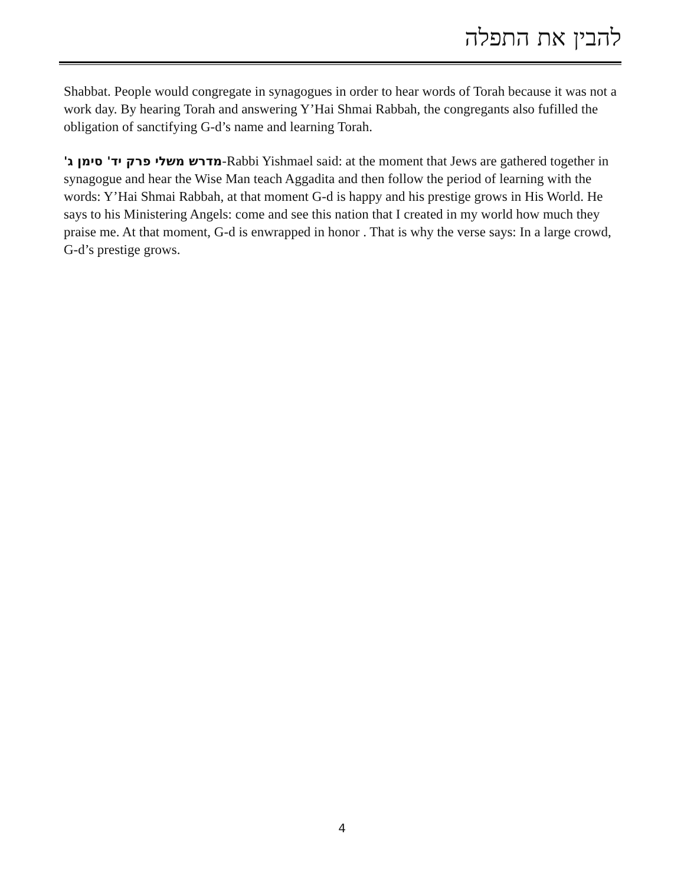להבין את התפלה
Shabbat. People would congregate in synagogues in order to hear words of Torah because it was not a work day. By hearing Torah and answering Y’Hai Shmai Rabbah, the congregants also fufilled the obligation of sanctifying G-d’s name and learning Torah.
מדרש משלי פרק יד' סימן ג'-Rabbi Yishmael said: at the moment that Jews are gathered together in synagogue and hear the Wise Man teach Aggadita and then follow the period of learning with the words: Y’Hai Shmai Rabbah, at that moment G-d is happy and his prestige grows in His World. He says to his Ministering Angels: come and see this nation that I created in my world how much they praise me. At that moment, G-d is enwrapped in honor . That is why the verse says: In a large crowd, G-d’s prestige grows.
4